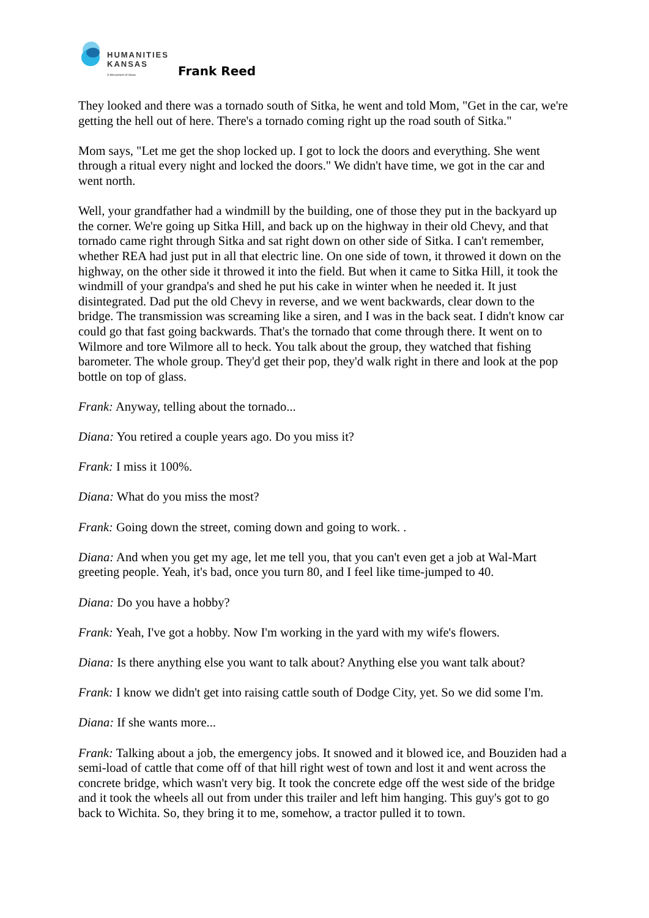HUMANITIES
KANSAS
A Movement of Ideas
Frank Reed
They looked and there was a tornado south of Sitka, he went and told Mom, "Get in the car, we're getting the hell out of here. There's a tornado coming right up the road south of Sitka."
Mom says, "Let me get the shop locked up. I got to lock the doors and everything. She went through a ritual every night and locked the doors." We didn't have time, we got in the car and went north.
Well, your grandfather had a windmill by the building, one of those they put in the backyard up the corner. We're going up Sitka Hill, and back up on the highway in their old Chevy, and that tornado came right through Sitka and sat right down on other side of Sitka. I can't remember, whether REA had just put in all that electric line. On one side of town, it throwed it down on the highway, on the other side it throwed it into the field. But when it came to Sitka Hill, it took the windmill of your grandpa's and shed he put his cake in winter when he needed it. It just disintegrated. Dad put the old Chevy in reverse, and we went backwards, clear down to the bridge. The transmission was screaming like a siren, and I was in the back seat. I didn't know car could go that fast going backwards. That's the tornado that come through there. It went on to Wilmore and tore Wilmore all to heck. You talk about the group, they watched that fishing barometer. The whole group. They'd get their pop, they'd walk right in there and look at the pop bottle on top of glass.
Frank: Anyway, telling about the tornado...
Diana: You retired a couple years ago. Do you miss it?
Frank: I miss it 100%.
Diana: What do you miss the most?
Frank: Going down the street, coming down and going to work. .
Diana: And when you get my age, let me tell you, that you can't even get a job at Wal-Mart greeting people. Yeah, it's bad, once you turn 80, and I feel like time-jumped to 40.
Diana: Do you have a hobby?
Frank: Yeah, I've got a hobby. Now I'm working in the yard with my wife's flowers.
Diana: Is there anything else you want to talk about? Anything else you want talk about?
Frank: I know we didn't get into raising cattle south of Dodge City, yet. So we did some I'm.
Diana: If she wants more...
Frank: Talking about a job, the emergency jobs. It snowed and it blowed ice, and Bouziden had a semi-load of cattle that come off of that hill right west of town and lost it and went across the concrete bridge, which wasn't very big. It took the concrete edge off the west side of the bridge and it took the wheels all out from under this trailer and left him hanging. This guy's got to go back to Wichita. So, they bring it to me, somehow, a tractor pulled it to town.